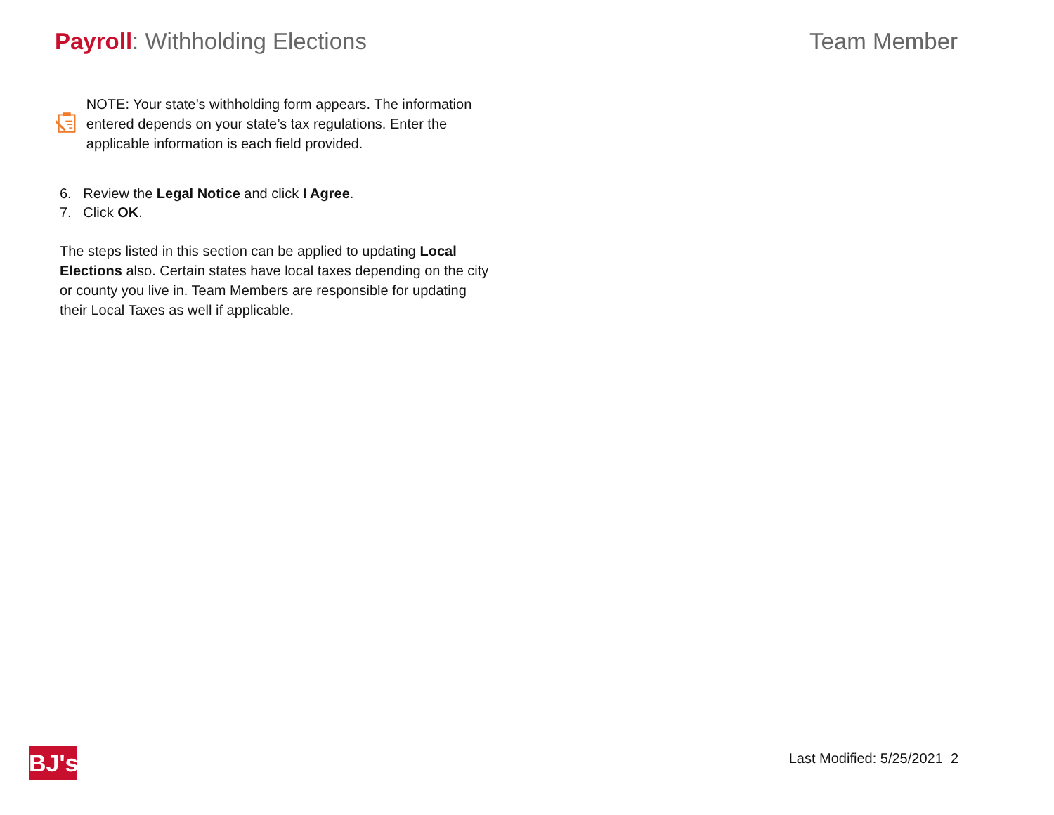Payroll: Withholding Elections Team Member
NOTE: Your state’s withholding form appears. The information entered depends on your state’s tax regulations. Enter the applicable information is each field provided.
6. Review the Legal Notice and click I Agree.
7. Click OK.
The steps listed in this section can be applied to updating Local Elections also. Certain states have local taxes depending on the city or county you live in. Team Members are responsible for updating their Local Taxes as well if applicable.
BJ's
Last Modified: 5/25/2021 2